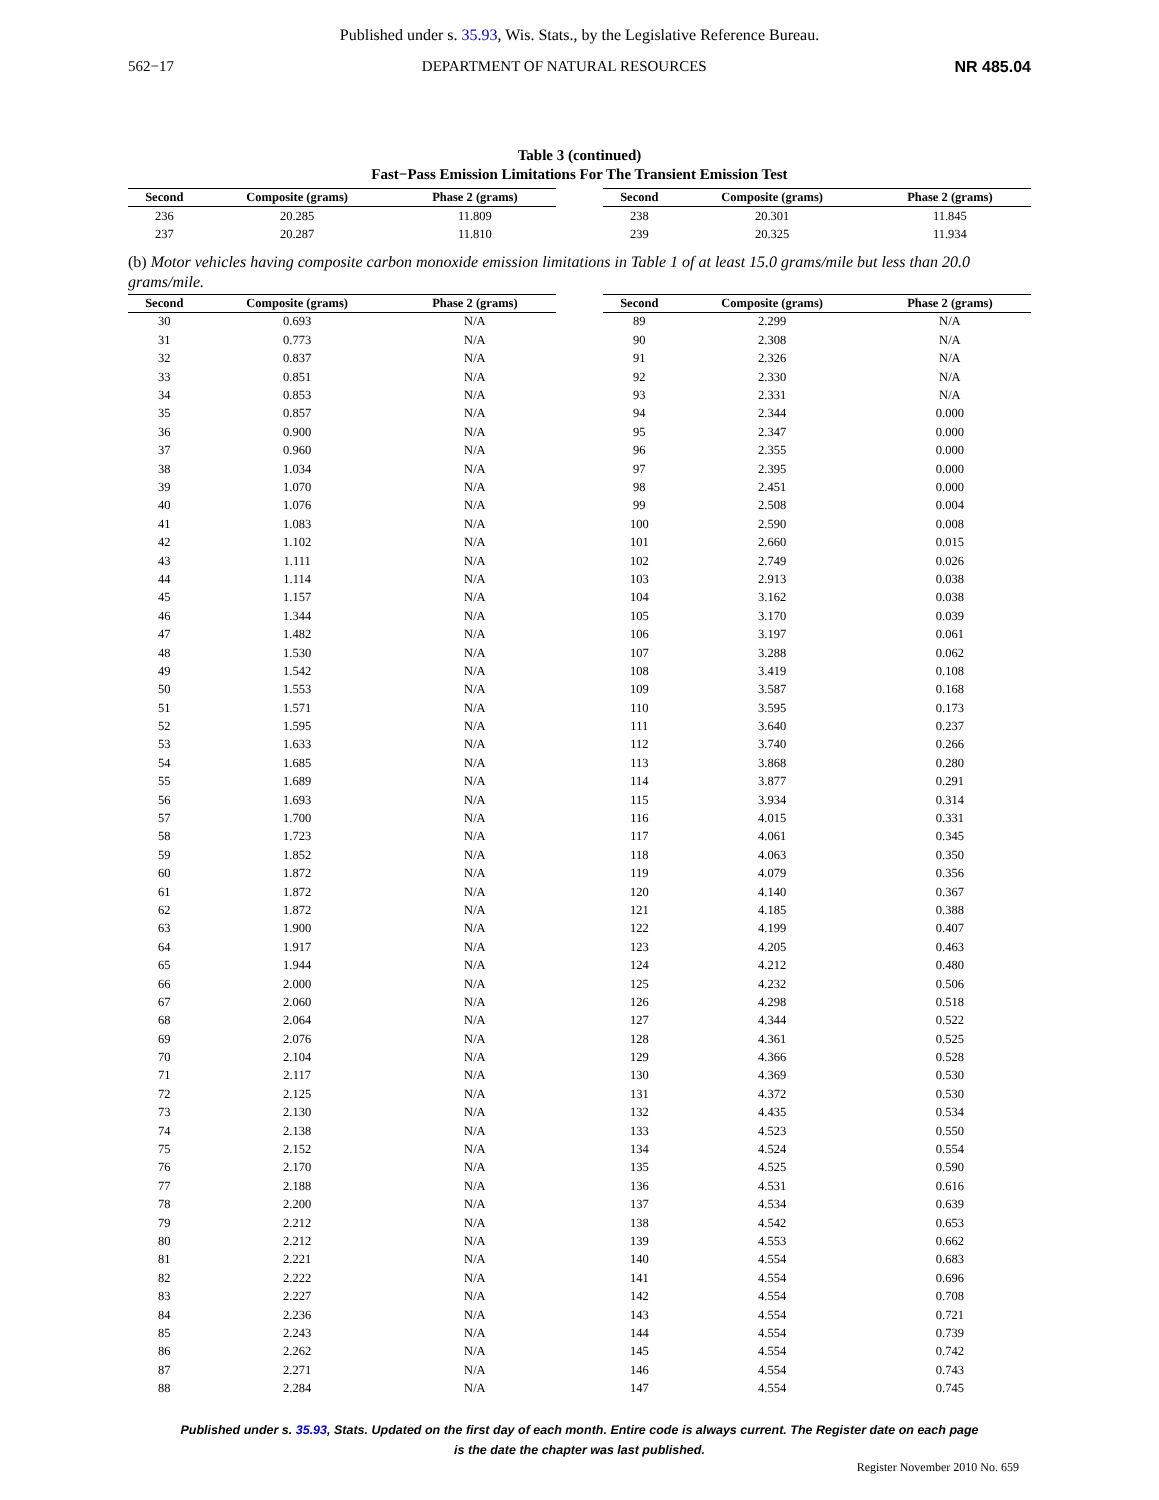Published under s. 35.93, Wis. Stats., by the Legislative Reference Bureau.
562−17 DEPARTMENT OF NATURAL RESOURCES NR 485.04
Table 3 (continued)
Fast−Pass Emission Limitations For The Transient Emission Test
| Second | Composite (grams) | Phase 2 (grams) |
| --- | --- | --- |
| 236 | 20.285 | 11.809 |
| 237 | 20.287 | 11.810 |
| Second | Composite (grams) | Phase 2 (grams) |
| --- | --- | --- |
| 238 | 20.301 | 11.845 |
| 239 | 20.325 | 11.934 |
(b) Motor vehicles having composite carbon monoxide emission limitations in Table 1 of at least 15.0 grams/mile but less than 20.0 grams/mile.
| Second | Composite (grams) | Phase 2 (grams) |
| --- | --- | --- |
| 30 | 0.693 | N/A |
| 31 | 0.773 | N/A |
| 32 | 0.837 | N/A |
| 33 | 0.851 | N/A |
| 34 | 0.853 | N/A |
| 35 | 0.857 | N/A |
| 36 | 0.900 | N/A |
| 37 | 0.960 | N/A |
| 38 | 1.034 | N/A |
| 39 | 1.070 | N/A |
| 40 | 1.076 | N/A |
| 41 | 1.083 | N/A |
| 42 | 1.102 | N/A |
| 43 | 1.111 | N/A |
| 44 | 1.114 | N/A |
| 45 | 1.157 | N/A |
| 46 | 1.344 | N/A |
| 47 | 1.482 | N/A |
| 48 | 1.530 | N/A |
| 49 | 1.542 | N/A |
| 50 | 1.553 | N/A |
| 51 | 1.571 | N/A |
| 52 | 1.595 | N/A |
| 53 | 1.633 | N/A |
| 54 | 1.685 | N/A |
| 55 | 1.689 | N/A |
| 56 | 1.693 | N/A |
| 57 | 1.700 | N/A |
| 58 | 1.723 | N/A |
| 59 | 1.852 | N/A |
| 60 | 1.872 | N/A |
| 61 | 1.872 | N/A |
| 62 | 1.872 | N/A |
| 63 | 1.900 | N/A |
| 64 | 1.917 | N/A |
| 65 | 1.944 | N/A |
| 66 | 2.000 | N/A |
| 67 | 2.060 | N/A |
| 68 | 2.064 | N/A |
| 69 | 2.076 | N/A |
| 70 | 2.104 | N/A |
| 71 | 2.117 | N/A |
| 72 | 2.125 | N/A |
| 73 | 2.130 | N/A |
| 74 | 2.138 | N/A |
| 75 | 2.152 | N/A |
| 76 | 2.170 | N/A |
| 77 | 2.188 | N/A |
| 78 | 2.200 | N/A |
| 79 | 2.212 | N/A |
| 80 | 2.212 | N/A |
| 81 | 2.221 | N/A |
| 82 | 2.222 | N/A |
| 83 | 2.227 | N/A |
| 84 | 2.236 | N/A |
| 85 | 2.243 | N/A |
| 86 | 2.262 | N/A |
| 87 | 2.271 | N/A |
| 88 | 2.284 | N/A |
| Second | Composite (grams) | Phase 2 (grams) |
| --- | --- | --- |
| 89 | 2.299 | N/A |
| 90 | 2.308 | N/A |
| 91 | 2.326 | N/A |
| 92 | 2.330 | N/A |
| 93 | 2.331 | N/A |
| 94 | 2.344 | 0.000 |
| 95 | 2.347 | 0.000 |
| 96 | 2.355 | 0.000 |
| 97 | 2.395 | 0.000 |
| 98 | 2.451 | 0.000 |
| 99 | 2.508 | 0.004 |
| 100 | 2.590 | 0.008 |
| 101 | 2.660 | 0.015 |
| 102 | 2.749 | 0.026 |
| 103 | 2.913 | 0.038 |
| 104 | 3.162 | 0.038 |
| 105 | 3.170 | 0.039 |
| 106 | 3.197 | 0.061 |
| 107 | 3.288 | 0.062 |
| 108 | 3.419 | 0.108 |
| 109 | 3.587 | 0.168 |
| 110 | 3.595 | 0.173 |
| 111 | 3.640 | 0.237 |
| 112 | 3.740 | 0.266 |
| 113 | 3.868 | 0.280 |
| 114 | 3.877 | 0.291 |
| 115 | 3.934 | 0.314 |
| 116 | 4.015 | 0.331 |
| 117 | 4.061 | 0.345 |
| 118 | 4.063 | 0.350 |
| 119 | 4.079 | 0.356 |
| 120 | 4.140 | 0.367 |
| 121 | 4.185 | 0.388 |
| 122 | 4.199 | 0.407 |
| 123 | 4.205 | 0.463 |
| 124 | 4.212 | 0.480 |
| 125 | 4.232 | 0.506 |
| 126 | 4.298 | 0.518 |
| 127 | 4.344 | 0.522 |
| 128 | 4.361 | 0.525 |
| 129 | 4.366 | 0.528 |
| 130 | 4.369 | 0.530 |
| 131 | 4.372 | 0.530 |
| 132 | 4.435 | 0.534 |
| 133 | 4.523 | 0.550 |
| 134 | 4.524 | 0.554 |
| 135 | 4.525 | 0.590 |
| 136 | 4.531 | 0.616 |
| 137 | 4.534 | 0.639 |
| 138 | 4.542 | 0.653 |
| 139 | 4.553 | 0.662 |
| 140 | 4.554 | 0.683 |
| 141 | 4.554 | 0.696 |
| 142 | 4.554 | 0.708 |
| 143 | 4.554 | 0.721 |
| 144 | 4.554 | 0.739 |
| 145 | 4.554 | 0.742 |
| 146 | 4.554 | 0.743 |
| 147 | 4.554 | 0.745 |
Published under s. 35.93, Stats. Updated on the first day of each month. Entire code is always current. The Register date on each page
is the date the chapter was last published.
Register November 2010 No. 659